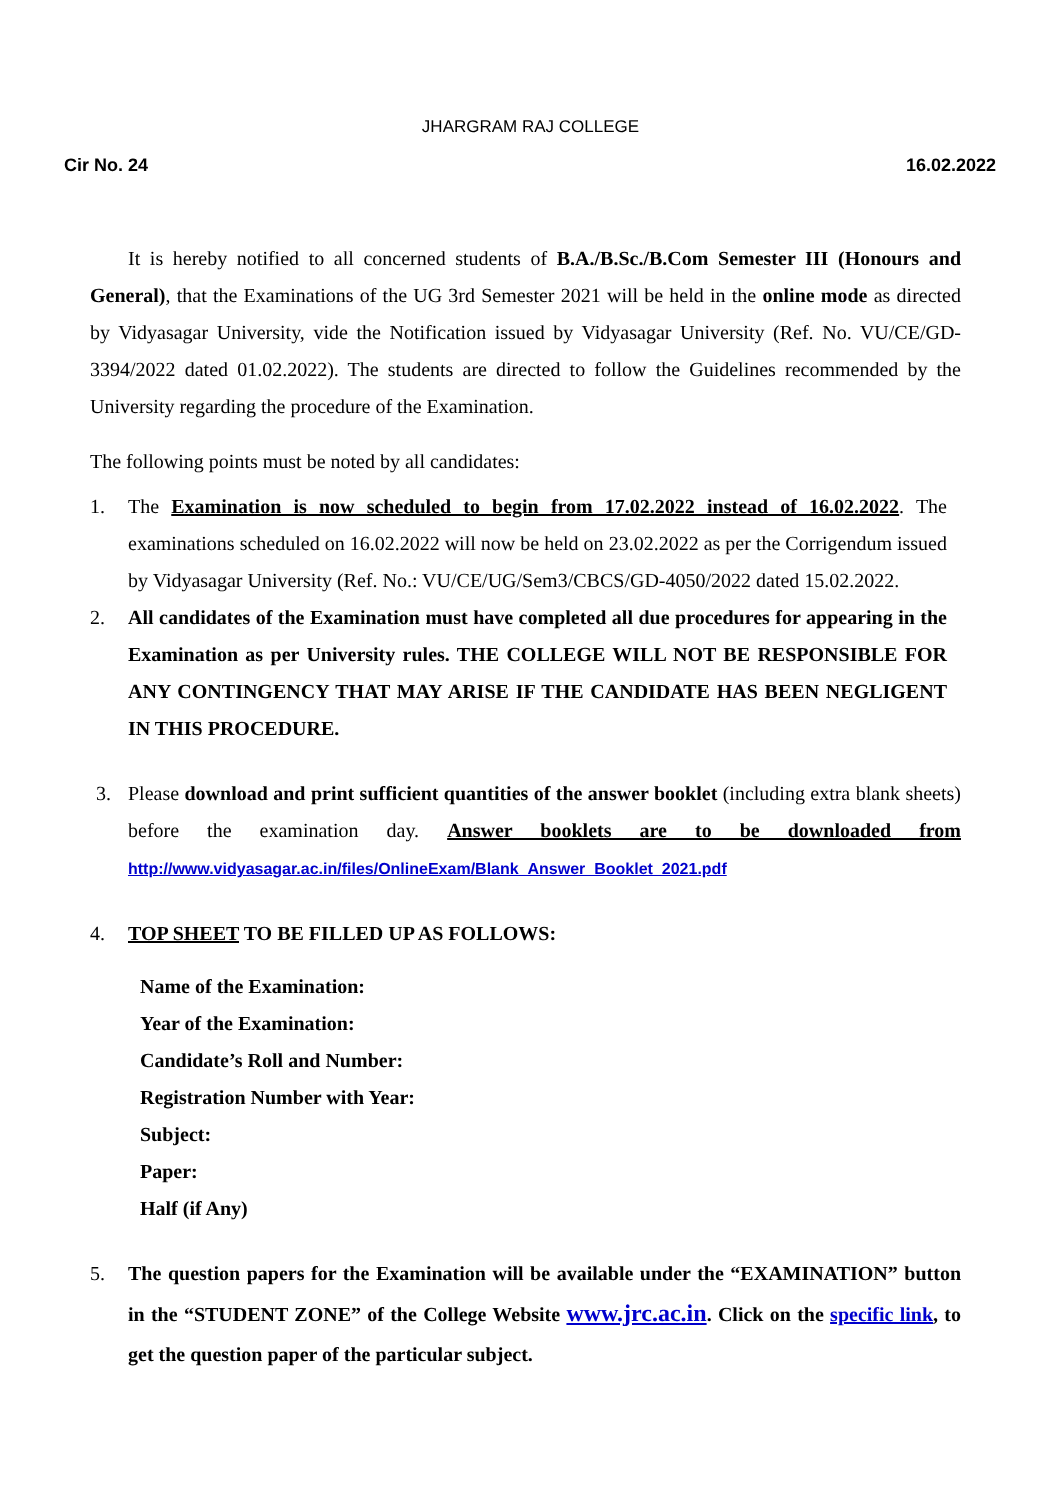JHARGRAM RAJ COLLEGE
Cir No. 24 16.02.2022
It is hereby notified to all concerned students of B.A./B.Sc./B.Com Semester III (Honours and General), that the Examinations of the UG 3rd Semester 2021 will be held in the online mode as directed by Vidyasagar University, vide the Notification issued by Vidyasagar University (Ref. No. VU/CE/GD-3394/2022 dated 01.02.2022). The students are directed to follow the Guidelines recommended by the University regarding the procedure of the Examination.
The following points must be noted by all candidates:
1. The Examination is now scheduled to begin from 17.02.2022 instead of 16.02.2022. The examinations scheduled on 16.02.2022 will now be held on 23.02.2022 as per the Corrigendum issued by Vidyasagar University (Ref. No.: VU/CE/UG/Sem3/CBCS/GD-4050/2022 dated 15.02.2022.
2. All candidates of the Examination must have completed all due procedures for appearing in the Examination as per University rules. THE COLLEGE WILL NOT BE RESPONSIBLE FOR ANY CONTINGENCY THAT MAY ARISE IF THE CANDIDATE HAS BEEN NEGLIGENT IN THIS PROCEDURE.
3. Please download and print sufficient quantities of the answer booklet (including extra blank sheets) before the examination day. Answer booklets are to be downloaded from http://www.vidyasagar.ac.in/files/OnlineExam/Blank_Answer_Booklet_2021.pdf
4. TOP SHEET TO BE FILLED UP AS FOLLOWS:
Name of the Examination:
Year of the Examination:
Candidate’s Roll and Number:
Registration Number with Year:
Subject:
Paper:
Half (if Any)
5. The question papers for the Examination will be available under the “EXAMINATION” button in the “STUDENT ZONE” of the College Website www.jrc.ac.in. Click on the specific link, to get the question paper of the particular subject.